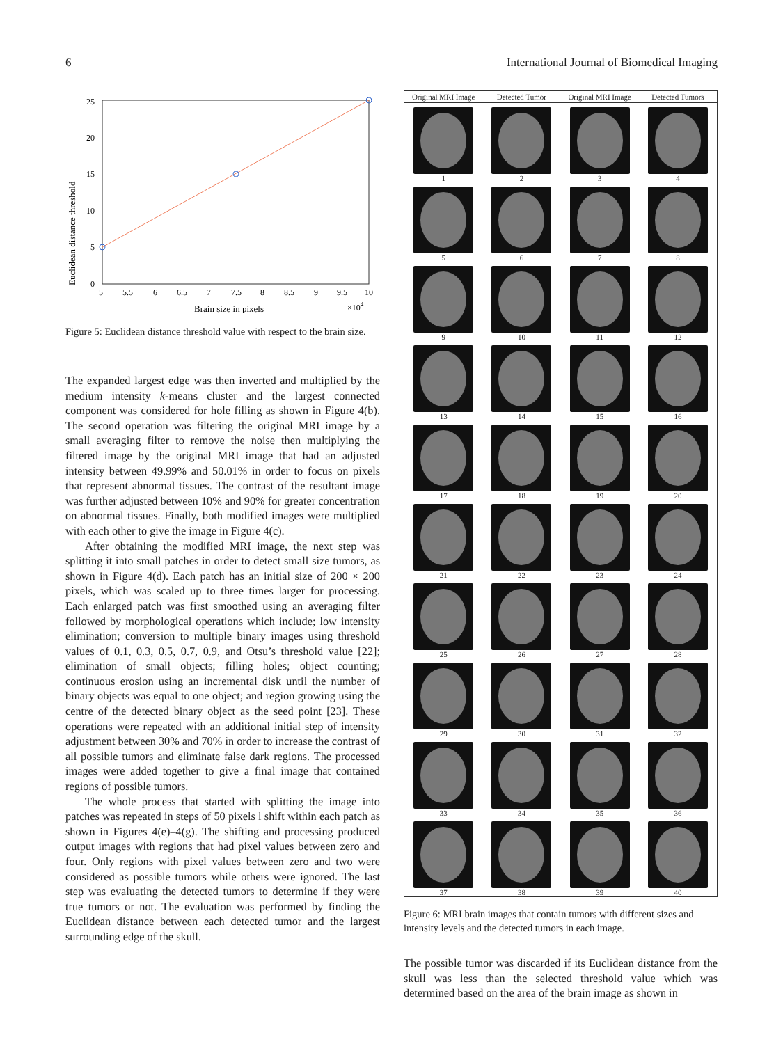6 International Journal of Biomedical Imaging
Euclidean distance threshold
25
20
15
10
5
0
5
5.5
6
6.5
7
7.5
8
8.5
9
9.5
10
Brain size in pixels
×104
Figure 5: Euclidean distance threshold value with respect to the brain size.
The expanded largest edge was then inverted and multiplied by the medium intensity k-means cluster and the largest connected component was considered for hole filling as shown in Figure 4(b). The second operation was filtering the original MRI image by a small averaging filter to remove the noise then multiplying the filtered image by the original MRI image that had an adjusted intensity between 49.99% and 50.01% in order to focus on pixels that represent abnormal tissues. The contrast of the resultant image was further adjusted between 10% and 90% for greater concentration on abnormal tissues. Finally, both modified images were multiplied with each other to give the image in Figure 4(c).
After obtaining the modified MRI image, the next step was splitting it into small patches in order to detect small size tumors, as shown in Figure 4(d). Each patch has an initial size of 200 × 200 pixels, which was scaled up to three times larger for processing. Each enlarged patch was first smoothed using an averaging filter followed by morphological operations which include; low intensity elimination; conversion to multiple binary images using threshold values of 0.1, 0.3, 0.5, 0.7, 0.9, and Otsu’s threshold value [22]; elimination of small objects; filling holes; object counting; continuous erosion using an incremental disk until the number of binary objects was equal to one object; and region growing using the centre of the detected binary object as the seed point [23]. These operations were repeated with an additional initial step of intensity adjustment between 30% and 70% in order to increase the contrast of all possible tumors and eliminate false dark regions. The processed images were added together to give a final image that contained regions of possible tumors.
The whole process that started with splitting the image into patches was repeated in steps of 50 pixels l shift within each patch as shown in Figures 4(e)–4(g). The shifting and processing produced output images with regions that had pixel values between zero and four. Only regions with pixel values between zero and two were considered as possible tumors while others were ignored. The last step was evaluating the detected tumors to determine if they were true tumors or not. The evaluation was performed by finding the Euclidean distance between each detected tumor and the largest surrounding edge of the skull.
Original MRI Image
Detected Tumor
Original MRI Image
Detected Tumors
1
2
3
4
5
6
7
8
9
10
11
12
13
14
15
16
17
18
19
20
21
22
23
24
25
26
27
28
29
30
31
32
33
34
35
36
37
38
39
40
Figure 6: MRI brain images that contain tumors with different sizes and intensity levels and the detected tumors in each image.
The possible tumor was discarded if its Euclidean distance from the skull was less than the selected threshold value which was determined based on the area of the brain image as shown in